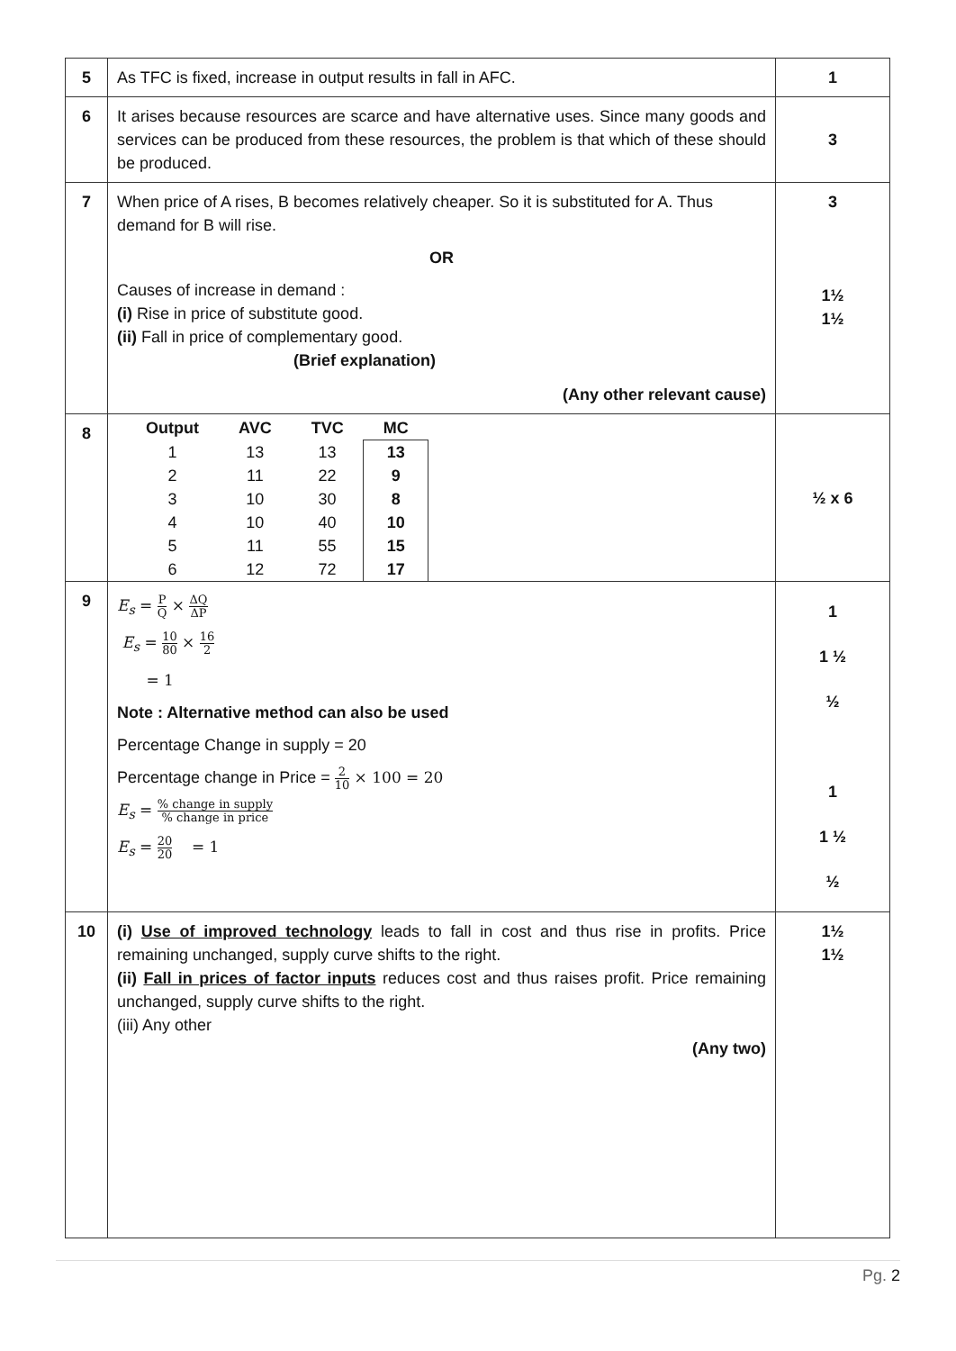| 5 | As TFC is fixed, increase in output results in fall in AFC. | 1 |
| 6 | It arises because resources are scarce and have alternative uses. Since many goods and services can be produced from these resources, the problem is that which of these should be produced. | 3 |
| 7 | When price of A rises, B becomes relatively cheaper. So it is substituted for A. Thus demand for B will rise. OR Causes of increase in demand : (i) Rise in price of substitute good. (ii) Fall in price of complementary good. (Brief explanation) (Any other relevant cause) | 3 1½ 1½ |
| 8 | / Output / AVC / TVC / MC / / --- / --- / --- / --- / / 1 / 13 / 13 / 13 / / 2 / 11 / 22 / 9 / / 3 / 10 / 30 / 8 / / 4 / 10 / 40 / 10 / / 5 / 11 / 55 / 15 / / 6 / 12 / 72 / 17 / | ½ x 6 |
| 9 | E<sub>s</sub> = P Q × ΔQ ΔP E<sub>s</sub> = 10 80 × 16 2 = 1 Note : Alternative method can also be used Percentage Change in supply = 20 Percentage change in Price = 2 10 × 100 = 20 E<sub>s</sub> = % change in supply % change in price E<sub>s</sub> = 20 20 = 1 | 1 1 ½ ½ 1 1 ½ ½ |
| 10 | (i) Use of improved technology leads to fall in cost and thus rise in profits. Price remaining unchanged, supply curve shifts to the right. (ii) Fall in prices of factor inputs reduces cost and thus raises profit. Price remaining unchanged, supply curve shifts to the right. (iii) Any other (Any two) | 1½ 1½ |
Pg. 2